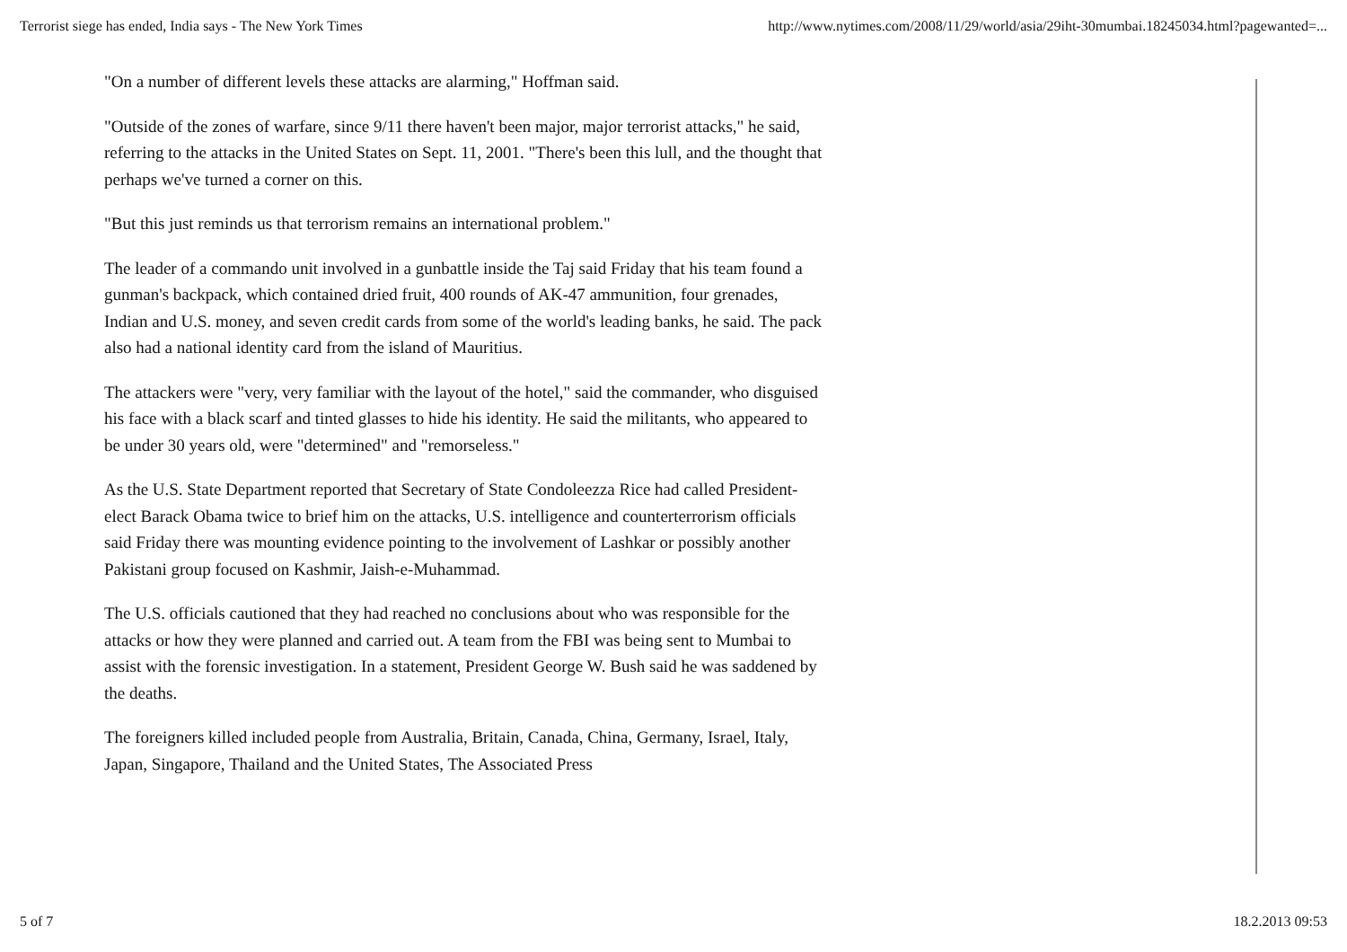Terrorist siege has ended, India says - The New York Times http://www.nytimes.com/2008/11/29/world/asia/29iht-30mumbai.18245034.html?pagewanted=...
"On a number of different levels these attacks are alarming," Hoffman said.
"Outside of the zones of warfare, since 9/11 there haven't been major, major terrorist attacks," he said, referring to the attacks in the United States on Sept. 11, 2001. "There's been this lull, and the thought that perhaps we've turned a corner on this.
"But this just reminds us that terrorism remains an international problem."
The leader of a commando unit involved in a gunbattle inside the Taj said Friday that his team found a gunman's backpack, which contained dried fruit, 400 rounds of AK-47 ammunition, four grenades, Indian and U.S. money, and seven credit cards from some of the world's leading banks, he said. The pack also had a national identity card from the island of Mauritius.
The attackers were "very, very familiar with the layout of the hotel," said the commander, who disguised his face with a black scarf and tinted glasses to hide his identity. He said the militants, who appeared to be under 30 years old, were "determined" and "remorseless."
As the U.S. State Department reported that Secretary of State Condoleezza Rice had called President-elect Barack Obama twice to brief him on the attacks, U.S. intelligence and counterterrorism officials said Friday there was mounting evidence pointing to the involvement of Lashkar or possibly another Pakistani group focused on Kashmir, Jaish-e-Muhammad.
The U.S. officials cautioned that they had reached no conclusions about who was responsible for the attacks or how they were planned and carried out. A team from the FBI was being sent to Mumbai to assist with the forensic investigation. In a statement, President George W. Bush said he was saddened by the deaths.
The foreigners killed included people from Australia, Britain, Canada, China, Germany, Israel, Italy, Japan, Singapore, Thailand and the United States, The Associated Press
5 of 7 18.2.2013 09:53